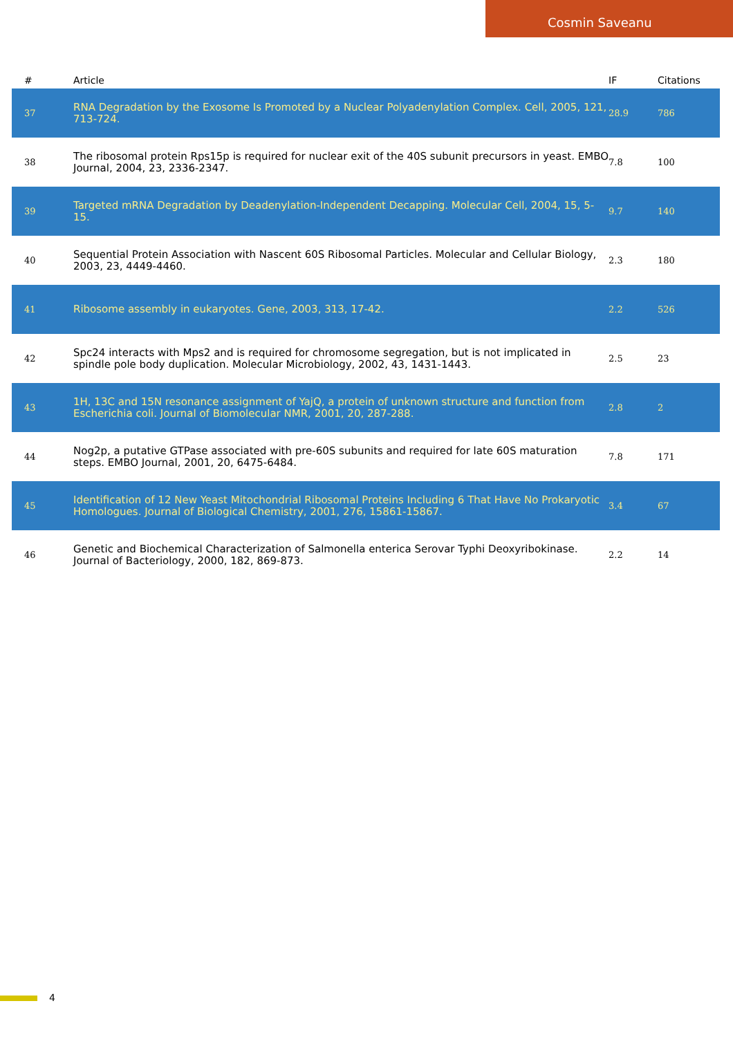Cosmin Saveanu
| # | Article | IF | Citations |
| --- | --- | --- | --- |
| 37 | RNA Degradation by the Exosome Is Promoted by a Nuclear Polyadenylation Complex. Cell, 2005, 121, 713-724. | 28.9 | 786 |
| 38 | The ribosomal protein Rps15p is required for nuclear exit of the 40S subunit precursors in yeast. EMBO Journal, 2004, 23, 2336-2347. | 7.8 | 100 |
| 39 | Targeted mRNA Degradation by Deadenylation-Independent Decapping. Molecular Cell, 2004, 15, 5-15. | 9.7 | 140 |
| 40 | Sequential Protein Association with Nascent 60S Ribosomal Particles. Molecular and Cellular Biology, 2003, 23, 4449-4460. | 2.3 | 180 |
| 41 | Ribosome assembly in eukaryotes. Gene, 2003, 313, 17-42. | 2.2 | 526 |
| 42 | Spc24 interacts with Mps2 and is required for chromosome segregation, but is not implicated in spindle pole body duplication. Molecular Microbiology, 2002, 43, 1431-1443. | 2.5 | 23 |
| 43 | 1H, 13C and 15N resonance assignment of YajQ, a protein of unknown structure and function from Escherichia coli. Journal of Biomolecular NMR, 2001, 20, 287-288. | 2.8 | 2 |
| 44 | Nog2p, a putative GTPase associated with pre-60S subunits and required for late 60S maturation steps. EMBO Journal, 2001, 20, 6475-6484. | 7.8 | 171 |
| 45 | Identification of 12 New Yeast Mitochondrial Ribosomal Proteins Including 6 That Have No Prokaryotic Homologues. Journal of Biological Chemistry, 2001, 276, 15861-15867. | 3.4 | 67 |
| 46 | Genetic and Biochemical Characterization of Salmonella enterica Serovar Typhi Deoxyribokinase. Journal of Bacteriology, 2000, 182, 869-873. | 2.2 | 14 |
4